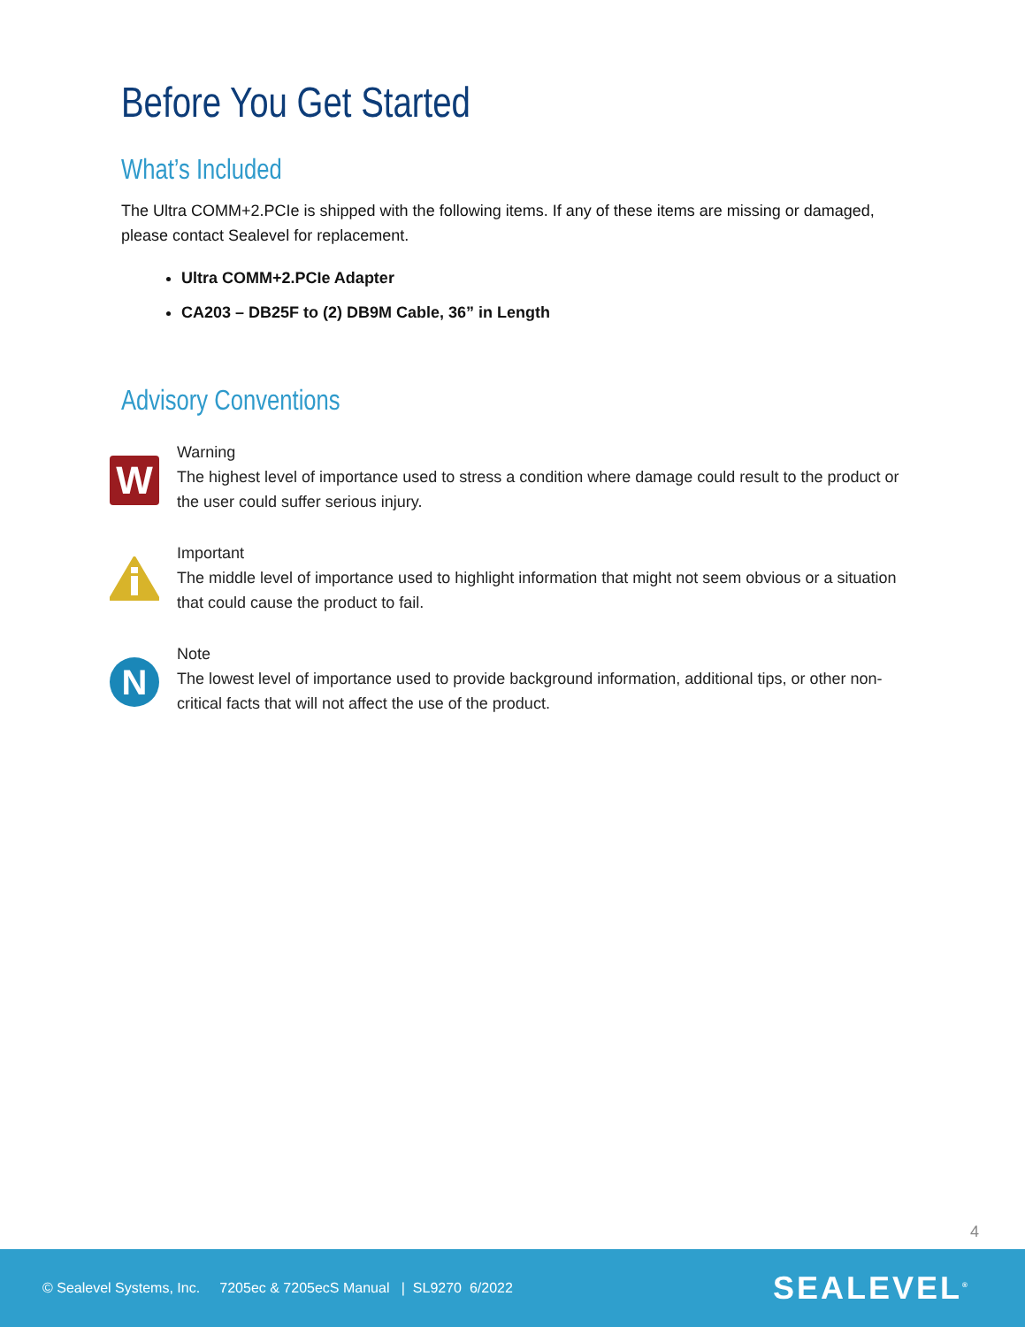Before You Get Started
What’s Included
The Ultra COMM+2.PCIe is shipped with the following items. If any of these items are missing or damaged, please contact Sealevel for replacement.
Ultra COMM+2.PCIe Adapter
CA203 – DB25F to (2) DB9M Cable, 36” in Length
Advisory Conventions
W
Warning
The highest level of importance used to stress a condition where damage could result to the product or the user could suffer serious injury.
Important
The middle level of importance used to highlight information that might not seem obvious or a situation that could cause the product to fail.
N
Note
The lowest level of importance used to provide background information, additional tips, or other non-critical facts that will not affect the use of the product.
4
© Sealevel Systems, Inc. 7205ec & 7205ecS Manual | SL9270 6/2022 SEALEVEL<sup>®</sup>